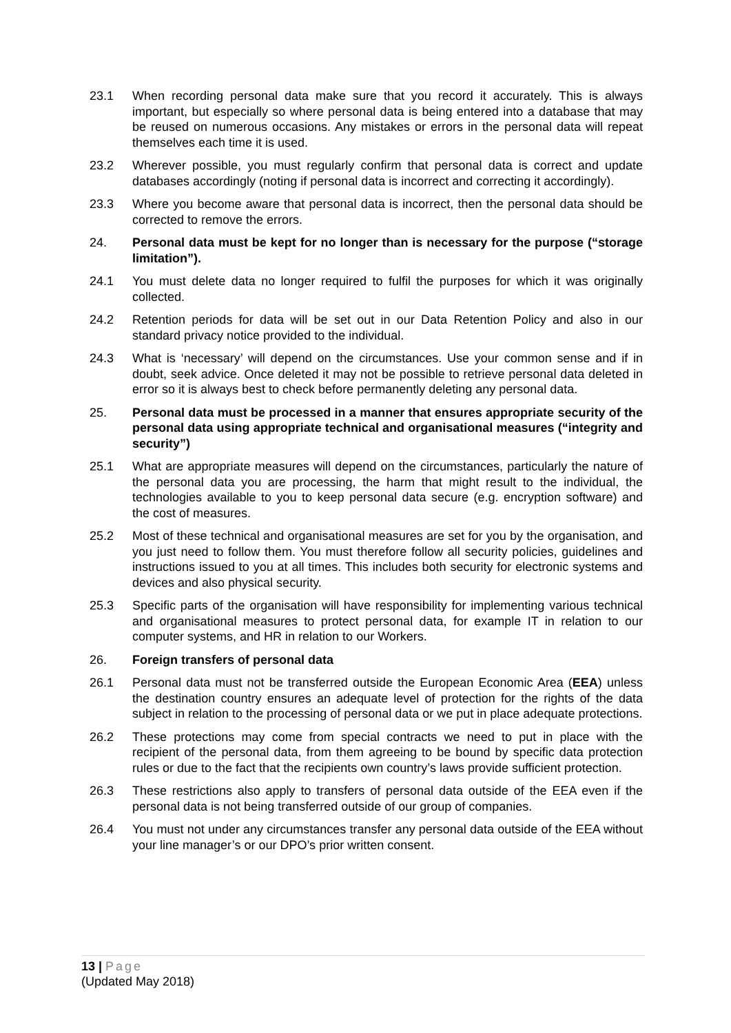23.1 When recording personal data make sure that you record it accurately. This is always important, but especially so where personal data is being entered into a database that may be reused on numerous occasions. Any mistakes or errors in the personal data will repeat themselves each time it is used.
23.2 Wherever possible, you must regularly confirm that personal data is correct and update databases accordingly (noting if personal data is incorrect and correcting it accordingly).
23.3 Where you become aware that personal data is incorrect, then the personal data should be corrected to remove the errors.
24. Personal data must be kept for no longer than is necessary for the purpose (“storage limitation”).
24.1 You must delete data no longer required to fulfil the purposes for which it was originally collected.
24.2 Retention periods for data will be set out in our Data Retention Policy and also in our standard privacy notice provided to the individual.
24.3 What is ‘necessary’ will depend on the circumstances. Use your common sense and if in doubt, seek advice. Once deleted it may not be possible to retrieve personal data deleted in error so it is always best to check before permanently deleting any personal data.
25. Personal data must be processed in a manner that ensures appropriate security of the personal data using appropriate technical and organisational measures (“integrity and security”)
25.1 What are appropriate measures will depend on the circumstances, particularly the nature of the personal data you are processing, the harm that might result to the individual, the technologies available to you to keep personal data secure (e.g. encryption software) and the cost of measures.
25.2 Most of these technical and organisational measures are set for you by the organisation, and you just need to follow them. You must therefore follow all security policies, guidelines and instructions issued to you at all times. This includes both security for electronic systems and devices and also physical security.
25.3 Specific parts of the organisation will have responsibility for implementing various technical and organisational measures to protect personal data, for example IT in relation to our computer systems, and HR in relation to our Workers.
26. Foreign transfers of personal data
26.1 Personal data must not be transferred outside the European Economic Area (EEA) unless the destination country ensures an adequate level of protection for the rights of the data subject in relation to the processing of personal data or we put in place adequate protections.
26.2 These protections may come from special contracts we need to put in place with the recipient of the personal data, from them agreeing to be bound by specific data protection rules or due to the fact that the recipients own country’s laws provide sufficient protection.
26.3 These restrictions also apply to transfers of personal data outside of the EEA even if the personal data is not being transferred outside of our group of companies.
26.4 You must not under any circumstances transfer any personal data outside of the EEA without your line manager’s or our DPO’s prior written consent.
13 | Page
(Updated May 2018)